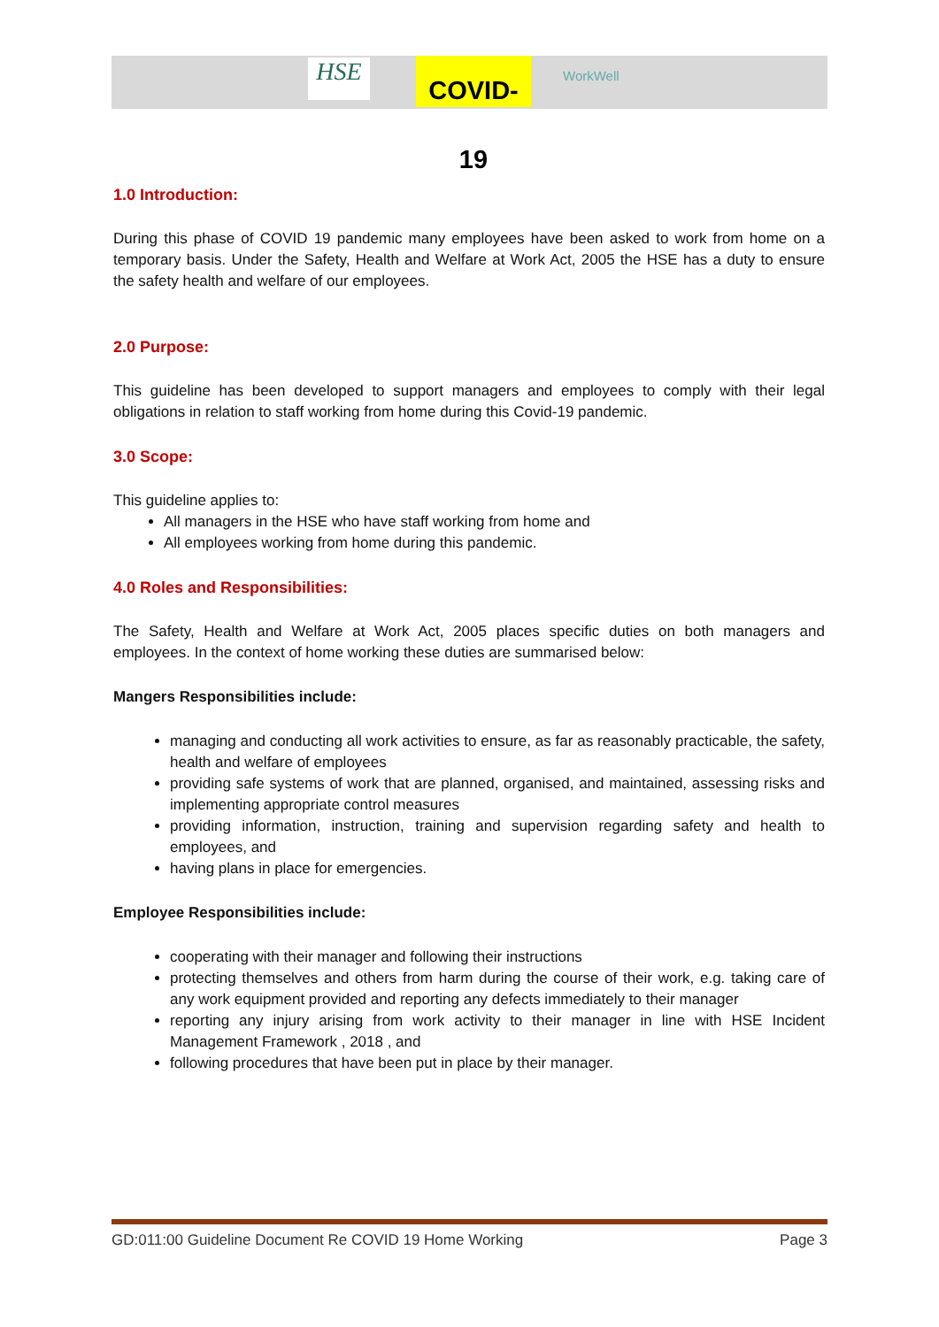HSE
COVID-19
WorkWell
1.0 Introduction:
During this phase of COVID 19 pandemic many employees have been asked to work from home on a temporary basis. Under the Safety, Health and Welfare at Work Act, 2005 the HSE has a duty to ensure the safety health and welfare of our employees.
2.0 Purpose:
This guideline has been developed to support managers and employees to comply with their legal obligations in relation to staff working from home during this Covid-19 pandemic.
3.0 Scope:
This guideline applies to:
All managers in the HSE who have staff working from home and
All employees working from home during this pandemic.
4.0 Roles and Responsibilities:
The Safety, Health and Welfare at Work Act, 2005 places specific duties on both managers and employees. In the context of home working these duties are summarised below:
Mangers Responsibilities include:
managing and conducting all work activities to ensure, as far as reasonably practicable, the safety, health and welfare of employees
providing safe systems of work that are planned, organised, and maintained, assessing risks and implementing appropriate control measures
providing information, instruction, training and supervision regarding safety and health to employees, and
having plans in place for emergencies.
Employee Responsibilities include:
cooperating with their manager and following their instructions
protecting themselves and others from harm during the course of their work, e.g. taking care of any work equipment provided and reporting any defects immediately to their manager
reporting any injury arising from work activity to their manager in line with HSE Incident Management Framework , 2018 , and
following procedures that have been put in place by their manager.
GD:011:00 Guideline Document Re COVID 19 Home Working Page 3